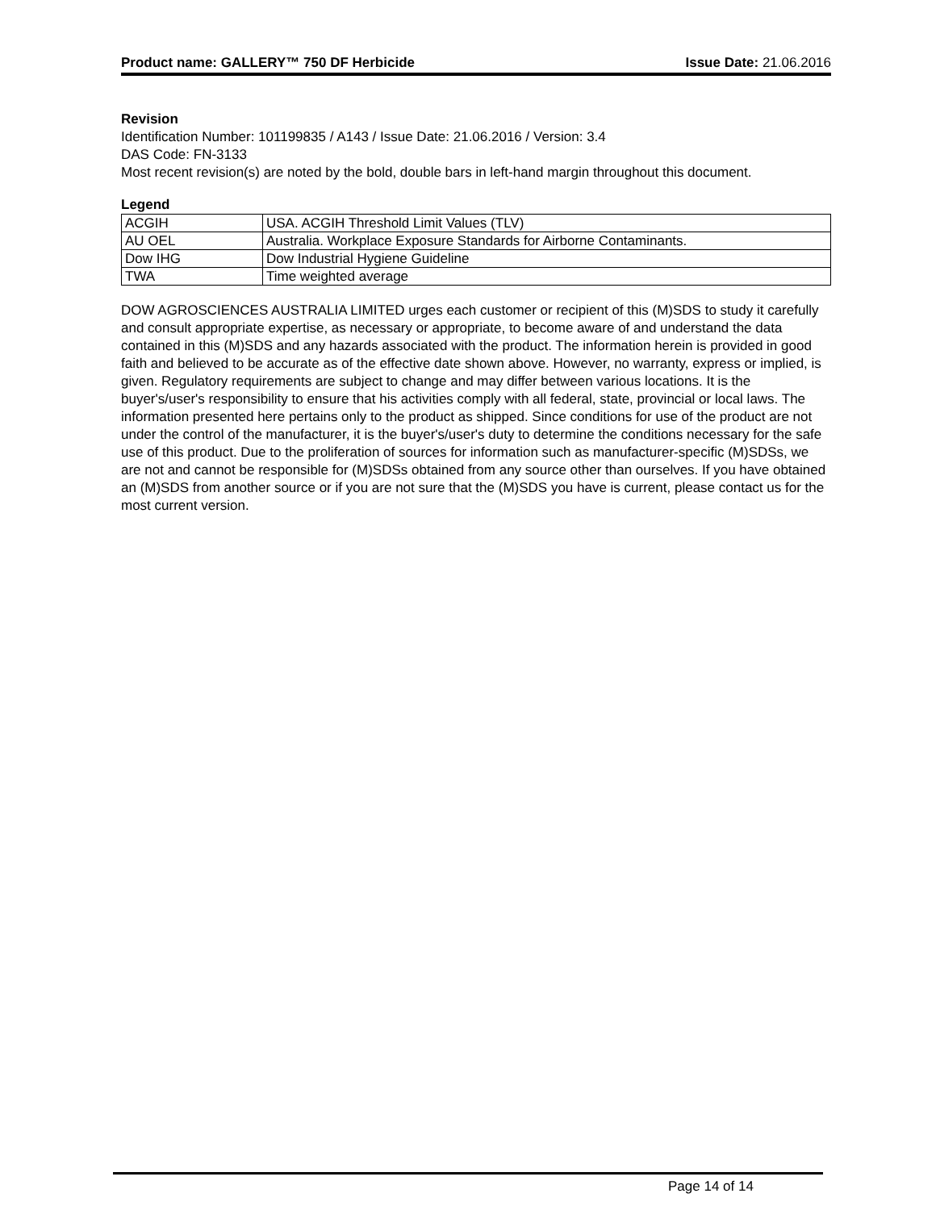Product name: GALLERY™ 750 DF Herbicide Issue Date: 21.06.2016
Revision
Identification Number: 101199835 / A143 / Issue Date: 21.06.2016 / Version: 3.4
DAS Code: FN-3133
Most recent revision(s) are noted by the bold, double bars in left-hand margin throughout this document.
Legend
| ACGIH | USA. ACGIH Threshold Limit Values (TLV) |
| AU OEL | Australia. Workplace Exposure Standards for Airborne Contaminants. |
| Dow IHG | Dow Industrial Hygiene Guideline |
| TWA | Time weighted average |
DOW AGROSCIENCES AUSTRALIA LIMITED urges each customer or recipient of this (M)SDS to study it carefully and consult appropriate expertise, as necessary or appropriate, to become aware of and understand the data contained in this (M)SDS and any hazards associated with the product. The information herein is provided in good faith and believed to be accurate as of the effective date shown above. However, no warranty, express or implied, is given. Regulatory requirements are subject to change and may differ between various locations. It is the buyer's/user's responsibility to ensure that his activities comply with all federal, state, provincial or local laws. The information presented here pertains only to the product as shipped. Since conditions for use of the product are not under the control of the manufacturer, it is the buyer's/user's duty to determine the conditions necessary for the safe use of this product. Due to the proliferation of sources for information such as manufacturer-specific (M)SDSs, we are not and cannot be responsible for (M)SDSs obtained from any source other than ourselves. If you have obtained an (M)SDS from another source or if you are not sure that the (M)SDS you have is current, please contact us for the most current version.
Page 14 of 14